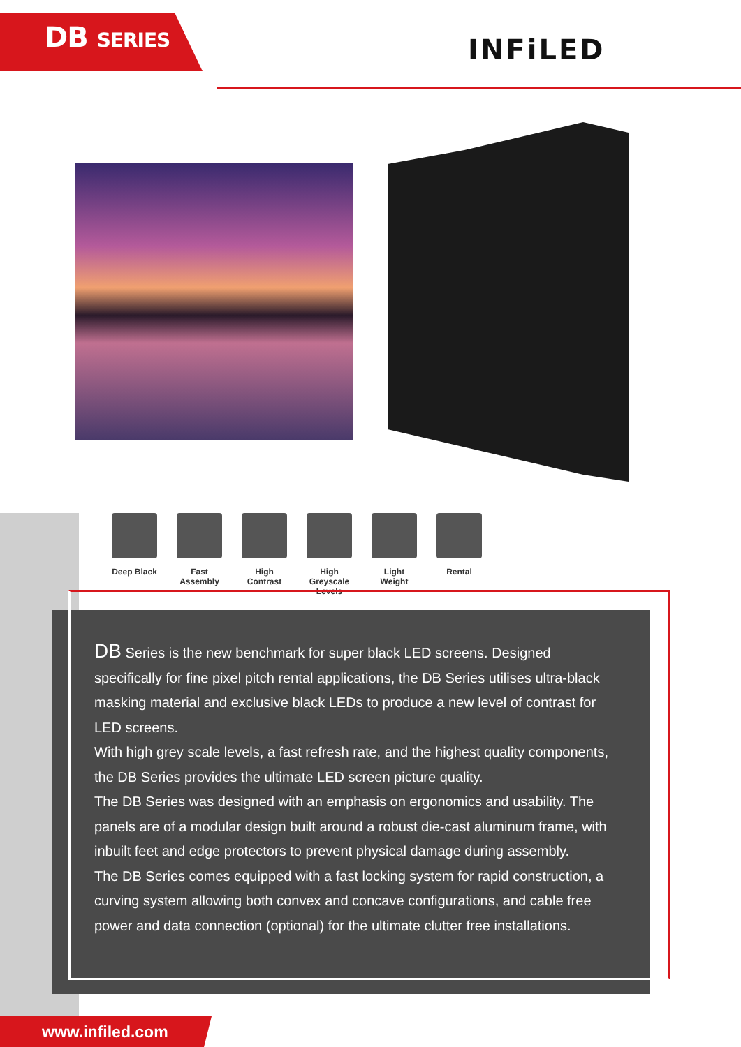DB SERIES INFiLED
Deep Black
Fast Assembly
High Contrast
High Greyscale Levels
Light Weight
Rental
DB Series is the new benchmark for super black LED screens. Designed specifically for fine pixel pitch rental applications, the DB Series utilises ultra-black masking material and exclusive black LEDs to produce a new level of contrast for LED screens.
With high grey scale levels, a fast refresh rate, and the highest quality components, the DB Series provides the ultimate LED screen picture quality.
The DB Series was designed with an emphasis on ergonomics and usability. The panels are of a modular design built around a robust die-cast aluminum frame, with inbuilt feet and edge protectors to prevent physical damage during assembly.
The DB Series comes equipped with a fast locking system for rapid construction, a curving system allowing both convex and concave configurations, and cable free power and data connection (optional) for the ultimate clutter free installations.
www.infiled.com